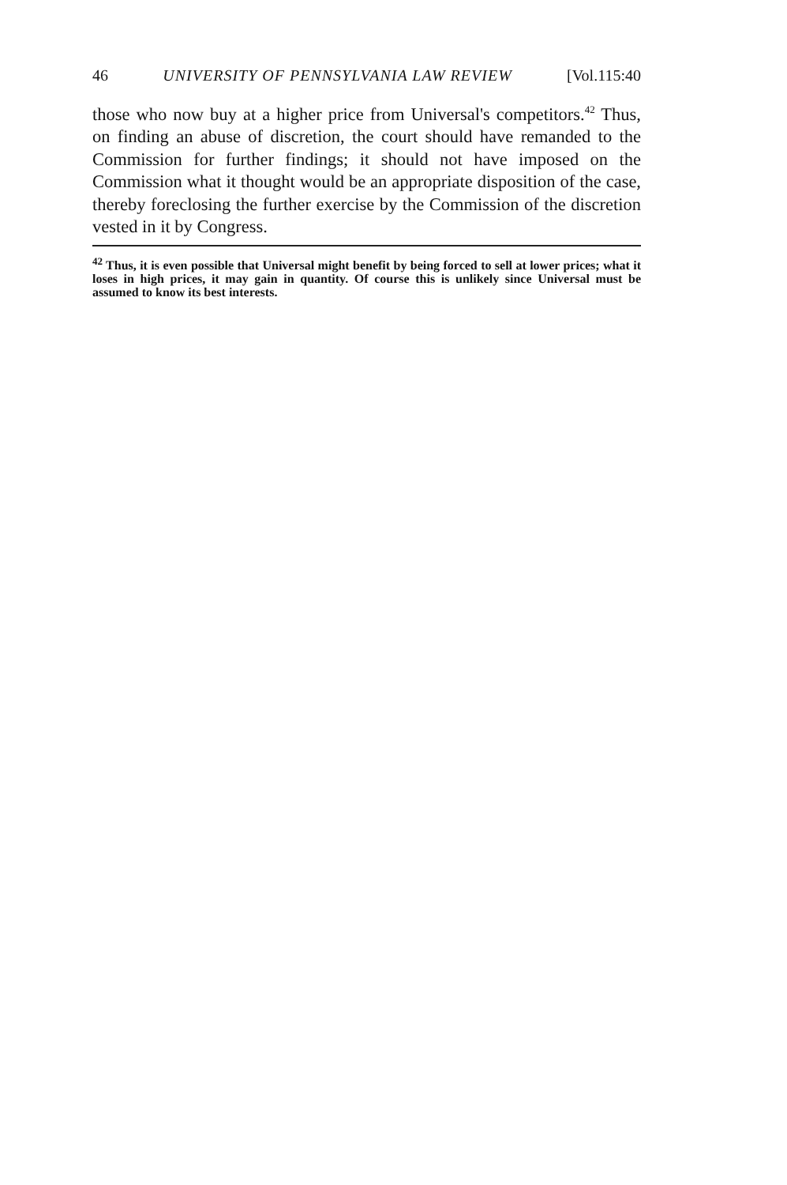46 UNIVERSITY OF PENNSYLVANIA LAW REVIEW [Vol.115:40
those who now buy at a higher price from Universal's competitors.<sup>42</sup> Thus, on finding an abuse of discretion, the court should have remanded to the Commission for further findings; it should not have imposed on the Commission what it thought would be an appropriate disposition of the case, thereby foreclosing the further exercise by the Commission of the discretion vested in it by Congress.
<sup>42</sup> Thus, it is even possible that Universal might benefit by being forced to sell at lower prices; what it loses in high prices, it may gain in quantity. Of course this is unlikely since Universal must be assumed to know its best interests.